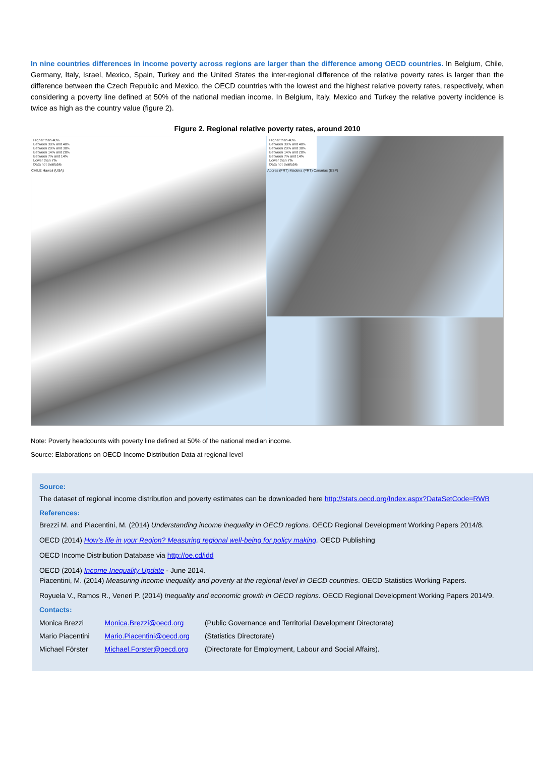In nine countries differences in income poverty across regions are larger than the difference among OECD countries. In Belgium, Chile, Germany, Italy, Israel, Mexico, Spain, Turkey and the United States the inter-regional difference of the relative poverty rates is larger than the difference between the Czech Republic and Mexico, the OECD countries with the lowest and the highest relative poverty rates, respectively, when considering a poverty line defined at 50% of the national median income. In Belgium, Italy, Mexico and Turkey the relative poverty incidence is twice as high as the country value (figure 2).
Figure 2. Regional relative poverty rates, around 2010
Higher than 40%
Between 30% and 40%
Between 20% and 30%
Between 14% and 20%
Between 7% and 14%
Lower than 7%
Data not available
CHILE Hawaii (USA)
Higher than 40%
Between 30% and 40%
Between 20% and 30%
Between 14% and 20%
Between 7% and 14%
Lower than 7%
Data not available
Acores (PRT) Madeira (PRT) Canarias (ESP)
Note: Poverty headcounts with poverty line defined at 50% of the national median income.
Source: Elaborations on OECD Income Distribution Data at regional level
Source:
The dataset of regional income distribution and poverty estimates can be downloaded here http://stats.oecd.org/Index.aspx?DataSetCode=RWB
References:
Brezzi M. and Piacentini, M. (2014) Understanding income inequality in OECD regions. OECD Regional Development Working Papers 2014/8.
OECD (2014) How’s life in your Region? Measuring regional well-being for policy making. OECD Publishing
OECD Income Distribution Database via http://oe.cd/idd
OECD (2014) Income Inequality Update - June 2014.
Piacentini, M. (2014) Measuring income inequality and poverty at the regional level in OECD countries. OECD Statistics Working Papers.
Royuela V., Ramos R., Veneri P. (2014) Inequality and economic growth in OECD regions. OECD Regional Development Working Papers 2014/9.
Contacts:
| Monica Brezzi | Monica.Brezzi@oecd.org | (Public Governance and Territorial Development Directorate) |
| Mario Piacentini | Mario.Piacentini@oecd.org | (Statistics Directorate) |
| Michael Förster | Michael.Forster@oecd.org | (Directorate for Employment, Labour and Social Affairs). |